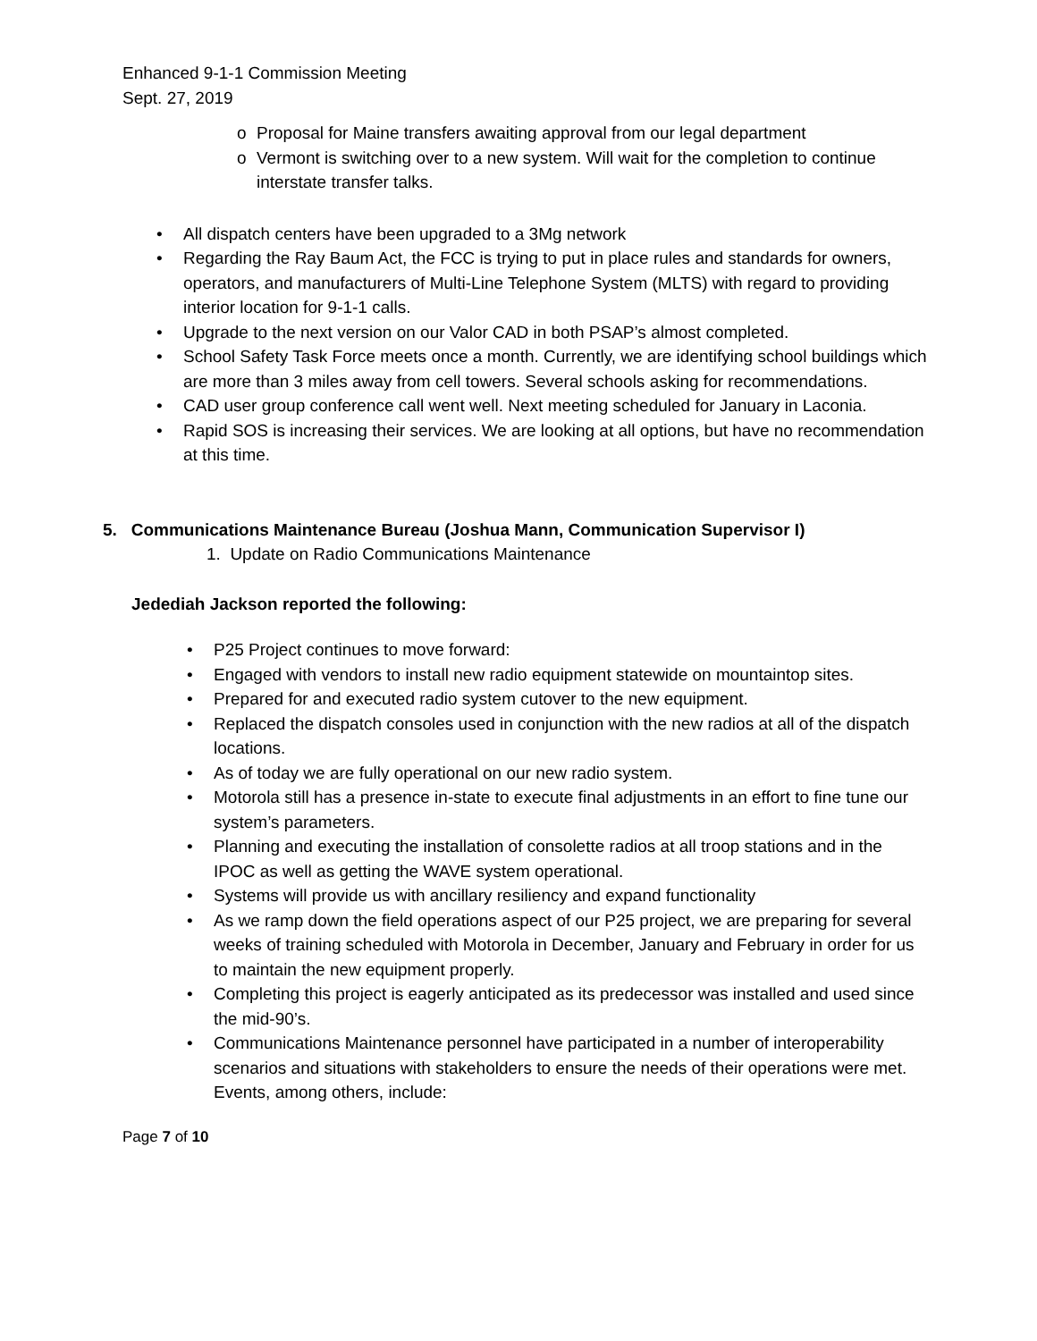Enhanced 9-1-1 Commission Meeting
Sept. 27, 2019
o Proposal for Maine transfers awaiting approval from our legal department
o Vermont is switching over to a new system. Will wait for the completion to continue interstate transfer talks.
• All dispatch centers have been upgraded to a 3Mg network
• Regarding the Ray Baum Act, the FCC is trying to put in place rules and standards for owners, operators, and manufacturers of Multi-Line Telephone System (MLTS) with regard to providing interior location for 9-1-1 calls.
• Upgrade to the next version on our Valor CAD in both PSAP’s almost completed.
• School Safety Task Force meets once a month. Currently, we are identifying school buildings which are more than 3 miles away from cell towers. Several schools asking for recommendations.
• CAD user group conference call went well. Next meeting scheduled for January in Laconia.
• Rapid SOS is increasing their services. We are looking at all options, but have no recommendation at this time.
5. Communications Maintenance Bureau (Joshua Mann, Communication Supervisor I)
1. Update on Radio Communications Maintenance
Jedediah Jackson reported the following:
• P25 Project continues to move forward:
• Engaged with vendors to install new radio equipment statewide on mountaintop sites.
• Prepared for and executed radio system cutover to the new equipment.
• Replaced the dispatch consoles used in conjunction with the new radios at all of the dispatch locations.
• As of today we are fully operational on our new radio system.
• Motorola still has a presence in-state to execute final adjustments in an effort to fine tune our system’s parameters.
• Planning and executing the installation of consolette radios at all troop stations and in the IPOC as well as getting the WAVE system operational.
• Systems will provide us with ancillary resiliency and expand functionality
• As we ramp down the field operations aspect of our P25 project, we are preparing for several weeks of training scheduled with Motorola in December, January and February in order for us to maintain the new equipment properly.
• Completing this project is eagerly anticipated as its predecessor was installed and used since the mid-90’s.
• Communications Maintenance personnel have participated in a number of interoperability scenarios and situations with stakeholders to ensure the needs of their operations were met. Events, among others, include:
Page 7 of 10